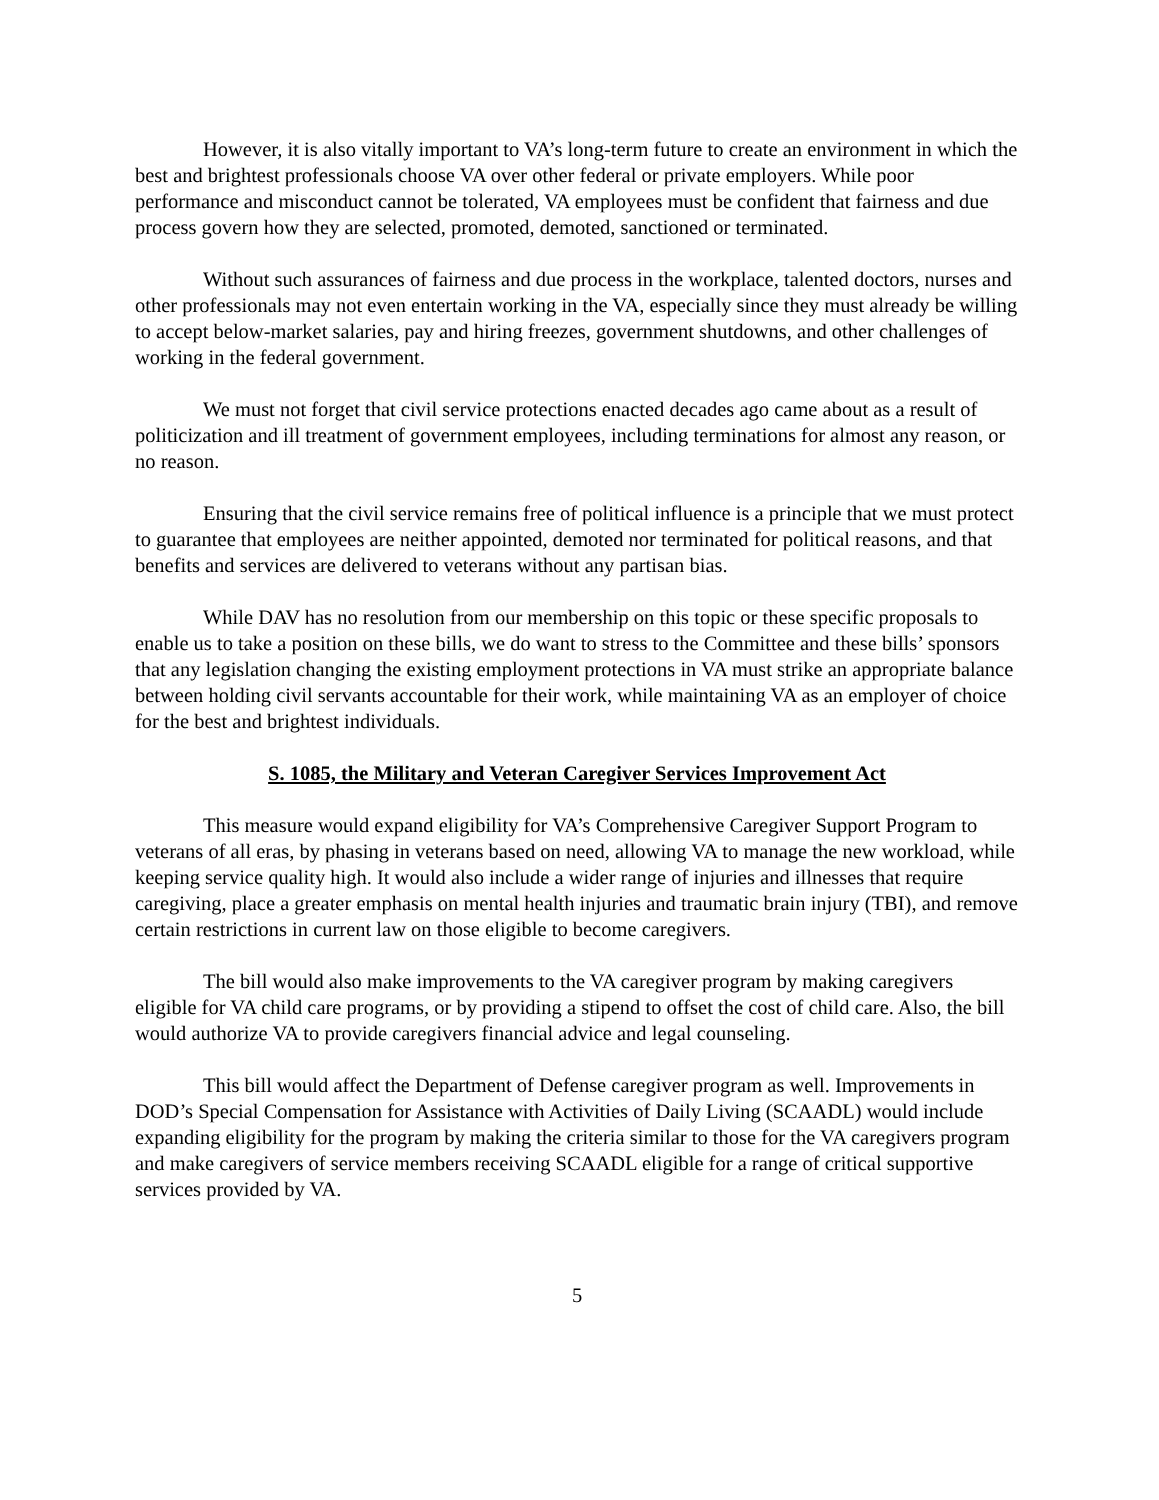However, it is also vitally important to VA’s long-term future to create an environment in which the best and brightest professionals choose VA over other federal or private employers. While poor performance and misconduct cannot be tolerated, VA employees must be confident that fairness and due process govern how they are selected, promoted, demoted, sanctioned or terminated.
Without such assurances of fairness and due process in the workplace, talented doctors, nurses and other professionals may not even entertain working in the VA, especially since they must already be willing to accept below-market salaries, pay and hiring freezes, government shutdowns, and other challenges of working in the federal government.
We must not forget that civil service protections enacted decades ago came about as a result of politicization and ill treatment of government employees, including terminations for almost any reason, or no reason.
Ensuring that the civil service remains free of political influence is a principle that we must protect to guarantee that employees are neither appointed, demoted nor terminated for political reasons, and that benefits and services are delivered to veterans without any partisan bias.
While DAV has no resolution from our membership on this topic or these specific proposals to enable us to take a position on these bills, we do want to stress to the Committee and these bills’ sponsors that any legislation changing the existing employment protections in VA must strike an appropriate balance between holding civil servants accountable for their work, while maintaining VA as an employer of choice for the best and brightest individuals.
S. 1085, the Military and Veteran Caregiver Services Improvement Act
This measure would expand eligibility for VA’s Comprehensive Caregiver Support Program to veterans of all eras, by phasing in veterans based on need, allowing VA to manage the new workload, while keeping service quality high. It would also include a wider range of injuries and illnesses that require caregiving, place a greater emphasis on mental health injuries and traumatic brain injury (TBI), and remove certain restrictions in current law on those eligible to become caregivers.
The bill would also make improvements to the VA caregiver program by making caregivers eligible for VA child care programs, or by providing a stipend to offset the cost of child care. Also, the bill would authorize VA to provide caregivers financial advice and legal counseling.
This bill would affect the Department of Defense caregiver program as well. Improvements in DOD’s Special Compensation for Assistance with Activities of Daily Living (SCAADL) would include expanding eligibility for the program by making the criteria similar to those for the VA caregivers program and make caregivers of service members receiving SCAADL eligible for a range of critical supportive services provided by VA.
5